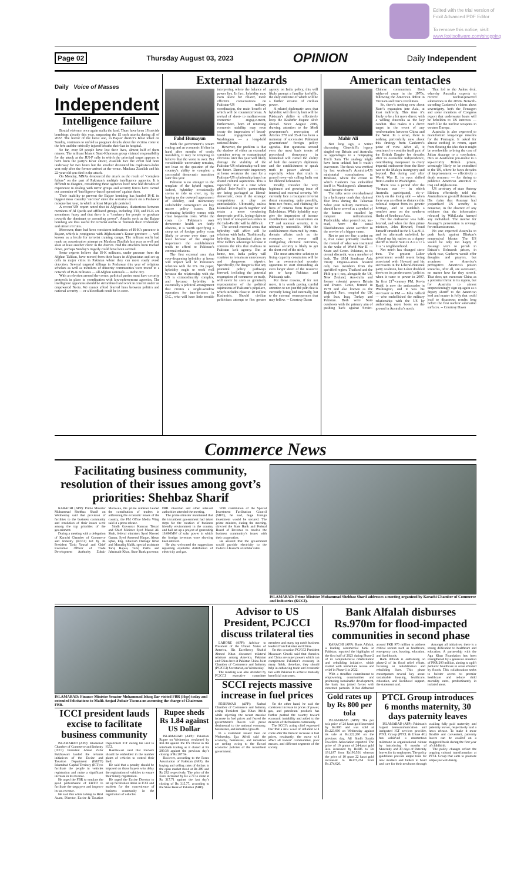Edited with the trial version of
Foxit Advanced PDF Editor
To remove this notice, visit:
www.foxitsoftware.com/shopping
Page 02 Thursday August 03, 2023 OPINION Daily Independent
Daily Voice of Masses
Independent
Intelligence failure
Bestial violence once again stalks the land. There have been 18 suicide bombings already this year, surpassing the 15 such attacks during all of 2022. The horror of the latest one, in Bajaur district’s Khar tehsil on Sunday, continues to unfold as poignant details about the victims come to the fore and the critically injured breathe their last in hospital.
So far, over 50 people have lost their lives, almost half of them minors. The militant Islamic State-Khorasan group claimed responsibility for the attack at the JUI-F rally in which the principal target appears to have been the party’s Khar ameer, Ziaullah Jan: the event had been underway for two hours but the attacker detonated his explosives-laden vest only after the former arrived at the venue. Maulana Ziaullah and his 22-year-old son died in the attack.
On Monday, MNAs denounced the attack as the result of “complete failure” on the part of Pakistan’s multiple intelligence agencies. It is difficult to disagree, considering these agencies have now had decades of experience in dealing with terror groups and security forces have carried out a number of ‘intelligence-based operations’ against them.
Their inability to prevent the Bajaur bombing has handed IS-K its biggest mass casualty ‘success’ since the sectarian attack on a Peshawar mosque last year, in which at least 64 people perished.
A recent UN report noted that in Afghanistan, distinctions between members of Al Qaeda and affiliated groups, including TTP, and IS-K are sometimes fuzzy and that there is a “tendency for people to gravitate towards the dominant or ascending power”. Attacks such as the Bajaur bombing are thus useful for terrorist outfits to ‘burnish their credentials’ and attract recruits.
Moreover, there had been consistent indications of IS-K’s presence in Bajaur, which is contiguous with Afghanistan’s Kunar province — well known as a locale for terrorist training camps. The militant outfit had made an assassination attempt on Maulana Ziaullah last year as well and slain at least another cleric in the district. Had the attackers been tracked down, perhaps Sunday’s tragedy could have been averted.
Some experts believe that IS-K militants, under pressure from the Afghan Taliban, have moved from their bases in Afghanistan and set up cells in major cities in Pakistan where they can more easily avoid detection. Several targeted killings in Peshawar this year of religious scholars as well as members of minority communities were traced to a network of IS-K militants — all Afghan nationals — in the city.
With an election around the corner, political parties must have security protocols in place in coordination with law-enforcement agencies. The intelligence apparatus should be streamlined and work in concert under an empowered Nacta. We cannot afford blurred lines between politics and national security — or a bloodbath could be in store.
External hazards
Fahd Humayun
With the government’s tenure ending and an economic lifeline in hand after months of costly instability, it may be tempting to believe that the worst is over. But considerable uncertainty remains, not least on the question of the country’s ability to complete a successful democratic transition later this year.
Pakistan is no stranger to the template of the hybrid regime. Indeed, hybridity occasionally seems to tide us over, eg, by buying us the outward appearance of stability, and momentary stakeholder convergence on key macro policy issues. But continuing hybridity comes with clear long-term costs. While the costs to Pakistan’s own democratic health are fairly obvious, it is worth specifying a steep set of foreign policy costs likely to accrue over time, not least because of the singular importance the establishment tends to afford to Pakistan’s external relations.
The first external area that ever-deepening hybridity at home will impact will be Pakistan’s relations with the US. On paper, hybridity ought to work well because the relationship with the US is extraordinarily complex, and because hybridity is essentially a political arrangement that creates a single-window operation for interlocutors in D.C., who will have little trouble interpreting where the balance of power lies. In fact, hybridity may even allow for clearer, more effective conversations on Pakistan-US military coordination, the main benefit of which will be counterterrorism. A revival of short- to medium-term economic engag-e-ment, furthermore, born of returning economic stability, may even create the impression of broad-based engagement with Washington — a long-held national desire.
However, the problem is that the shadow of either an extended caretaker set-up or contaminated elections later this year will likely damage the viability of the Pakistan-US relationship well into the future. Democratic impotency at home weakens the case for a Pakistan-US relationship based on shared cultural aspirations. This is especially true at a time when global Indo-Pacific partnerships are being packaged as liberal-democratic, even if the strategic compulsions at play are unmistakable. Ultimately, unless Islamabad can patch together and retain a more convincing democratic profile, laying claim to any kind of non-partisan stakes in the Indo-Pacific will be difficult.
The second external arena that hybridity will affect will be relations with India. Traditionally, hybridity in Islamabad plays to New Delhi’s advantage because it cements the idea that civilians in Pakistan lack agency. But at home, too, India policy will continue to remain an unnecessary and dangerous tripwire. Specifically, the danger is that any potential policy pathways forward, including the potential resumption of commerce or trade, will never be seen as genuinely representative of the political aspirations of Pakistan’s populace, which includes close to 10 million Kashmiris. Should civilian politicians attempt to flex greater agency on India policy, this will likely prompt a familiar kerfuffle, the only outcome of which will be a further erosion of civilian power.
A related diplomatic area that hybridity will directly hurt will be Pakistan’s ability to effectively keep the Kashmir dispute alive abroad. Since August 2019, drawing attention to the Modi government’s revocation of Articles 370 and 35-A has been a mainstay of successive Pakistani governments’ foreign policy agendas. But questions around even the most basic tenets of procedural democracy in Islamabad will curtail the ability of both the country’s diplomats and the establishment to speak truth to power abroad — especially when that truth is geared towa--rds calling India out for illiberal behaviour.
Finally, consider the very legitimate and growing issue of internal and external security. We currently face a resurgent terrorist threat emanating, quite possibly, from two fronts, and claiming the lives of citizens from Bajaur to Balochistan. While hybridity may give the impression of intense coordination and consultation on CT and national security, it is ultimately untenable. With the establishment distracted by extra-domain affairs such as the economy, or worse still configuring electoral outcomes, national security is likely to get the short end of the stick.
The most attractive solution to fixing capacity constraints will be for an overstretched security apparatus to start demanding an even larger share of the resource pie to keep Pakistan and Pakistanis safe.
For these reasons, if for not more, it is worth paying careful attention to not just the path that is currently being laid internally, but to the external consequences that may follow. -- Courtesy Dawn
American tentacles
Mahir Ali
Not long ago, a writer discussing Churchill’s legacy singled out Britain and Australia as appendages to a rampaging Uncle Sam. The analogy might have been unkind, but it wasn’t inaccurate. The thesis was verified by last weekend’s Australia-US ministerial consultations in Brisbane, where the extent to which Canberra has embedded itself in Washington’s alimentary canal became clearer.
The talks were overshadowed by a helicopter crash that claimed four lives during the Talisman Sabre joint military exercises. It should have served as a symbol of the human cost entailed by rampant militarisation. Predictably, what poured out, ins-tead, were the usual blandishments about sacrifice in the service of a bigger cause.
Not to put too fine a point on it, that cause primarily involves the revival of what was instituted in the wake of World War II — Seato and Cento. Pakistan, to its eternal discredit, was a member of both. The 1954 Southeast Asia Treaty Organi-s-ation boasted only two members from the specified region, Thailand and the Phili-p-p-i--nes, alongside the US, New Zealand, Aus-tralia and former colonial powers Britain and France. Cento, formed in 1979 and also known as the Baghdad Pact, coupled the UK with Iran, Iraq, Turkey and Pakistan. Both were Nato outshoots with the primary aim of pushing back against Soviet-Chinese communism. Both withered away in the 1970s, following the American defeat in Vietnam and Iran’s revolution.
So, there’s nothing new about Nato’s expansion into Asia, at least indirectly. This time it’s likely to be a lot more direct, with a willing Australia as the key conduit. That makes it a direct target in the event of any confrontation between China and the West. In a sense, there is nothing particularly new about this strategy from Canberra’s point of view. After all, it continued to consider itself part of the British Empire for decades after its ostensible independence, contributing manpower to every imperial endeavour from the Boer war to the Malaya insurgency and beyond. But during and after World War II, its eyes shifted from London to Washington.
There was a period after the Vietnam war — in which Australia participated, ob--v-iously on the losing side — when there was an effort to distance this colonial outpost from its genetic heritage, and to establish a comfort zone on the southern flanks of Southeast Asia.
But the endeavour was half-hearted, and when the then prime minister, John Howard, found himself stranded in the US as 9/11 and its aftermath unfolded, he offered up his nation as a deputy sheriff to Uncle Sam in A u s t r a l i a ’ s neighbourhood.
Not much has changed since then. The present Labor government would resent being associated with Howard and his successors in the Liberal-National party coalition, but Labor doubled down on its predecessors’ policies when it came to power in 2007. Its first 21<sup>st</sup>-century PM, Kevin Rudd, is now the ambassador in Washington, and it was his successor as PM — Julia Gillard — who embellished the military relationship with the US by authorising more boots on the ground in Australia’s north.
That led to the Aukus deal, whereby Australia expects to receive nuclear-powered submarines in the 2030s. Notwith-sta-nding Canberra’s claims about sovereignty, both the Pentagon and some members of Congress expect that underwater boats will be beholden to US interests — much like the nuclear weapons in western Europe.
Australia is also expected to manufacture long-range missiles for the Pentagon. It asked for almost nothing in return, apart from floating the idea that it might be worthwhile to bring the case of Julian Assange to a conclusion. He’s an Australian jou-rnalist in a top-security British prison, seemingly likely to be extradited to the US, where he faces decades of imprisonment — effectively a death sentence — for daring to publicise American atrocities in Iraq and Afghanistan.
US secretary of state Antony Blinken effectively told the Australians to go stuff themselves. His claim that Assange had jeopardised US security is nonsense, in the absence of any evidence that the information released by WikiLeaks harmed any individual. The motive for Assange’s persecution is revenge for embarrassment.
No one expected Australia to push back against Blinken’s nonsensical bluster. The US would be only too happy if Assange were to perish in Britain’s Belmarsh prison, in which case, Canberra would offer thoughts and prayers, but acquiesce to America’s prerogative. America’s poison tentacles, after all, are sacrosanct, no matter how far they stretch. That does not exonerate China as a potential threat in its region, but for Australia to almost unquestioningly sign up again as a deputy sheriff to the American lord and master is folly that could lead to disastrous results long before the first nuclear submarine surfaces. -- Courtesy Dawn
Commerce News
Facilitating business community, resolution of their issues among govt’s priorities: Shehbaz Sharif
KARACHI (APP): Prime Minister Muhammad Shehbaz Sharif on Wednesday said that provision of facilities to the business community and resolution of their issues were among the top priorities of the government.
During a meeting with a delegation of Karachi Chamber of Commerce and Industry (KCCI) led by its President Tariq Yousaf and Chief Executive Officer of Trade Development Authority Zubair Motiwala, the prime minister lauded the contribution of traders in addressing the economic issues of the country, the PM Office Media Wing said in a press release.
Sindh Governor Kamran Tissori and Chief Minister Syed Murad Ali Shah, federal ministers Syed Naveed Qamar, Syed Ameenul Haque, Ahsan Iqbal, Eng. Khurram Dastagir Khan and Musadiq Malik, special assistants Tariq Bajwa, Tariq Pasha and Jahanzaib Khan, State Bank governor, FBR chairman and other relevant authorities attended the meeting.
The prime minister maintained that the incumbent government had taken steps for the creation of business friendly environment in the country and had set up a project of generating 10,000MW of solar power in which the foreign investors were showing keen interest.
He also welcomed the suggestions regarding equitable distribution of electricity and gas.
With constitution of the Special Investment Facilitation Council (SIFC), he said, huge foreign investment would be secured. The prime minister, during the meeting, directed the State Bank and Federal Board of Revenue to resolve the business community’s issues with their cooperation.
He assured that the government would provide electricity to the traders in Karachi at similar rates.
ISLAMABAD: Prime Minister Muhammad Shehbaz Sharif addresses a meeting organized by Karachi Chamber of Commerce and Industries (KCCI).
ISLAMABAD: Finance Minister Senator Mohammad Ishaq Dar visited FBR (Hqr) today and extended felicitations to Malik Amjad Zubair Tiwana on assuming the charge of Chairman FBR.
ICCI president lauds excise to facilitate business community
ISLAMABAD (APP): Islamabad Chamber of Commerce and Industry (ICCI) President Ahsan Zafar Bakhtawari lauded the reforms initiatives of the Excise and Taxation Department (E&TD) Islamabad Capital Territory (ICT) to facilitate the people in vehicles registration and make a significant increase in its revenue.
He urged the FBR to emulate the good performance of E&TD to facilitate the taxpayers and improve its tax revenue.
He said this while talking to Bilal Azam, Director, Excise & Taxation Department ICT during his visit to ICCI.
Bakhtawari said that trackers should be embedded in the number plates of vehicles to control their theft.
He said that a penalty should be imposed on those buyers who delay the registration of vehicles to ensure their timely registration.
He urged the Excise Director to set up facilitation desks in ICCI and markets for the convenience of business community in the registration of vehicles.
Rupee sheds Rs 1.84 against US Dollar
ISLAMABAD (APP): Pakistani Rupee on Wednesday weakened by Rs1.84 against the US Dollar in the interbank trading as it closed at Rs 289.38 against the previous day’s closing of Rs 287.54.
However, according to the Forex Association of Pakistan (FAP), the buying and selling rates of dollars in the open market stood at Rs 289 and Rs 292 respectively. The price of the Euro increased by Rs 2.71 to close at Rs 317.71 against the last day’s closing of Rs 315.77, according to the State Bank of Pakistan (SBP).
Advisor to US President, PCJCCI discuss trilateral ties
LAHORE (APP): Advisor to President of the United States of America, His Excellency Shahid Ahmed Khan discussed trilateral relations among America, Pakistan and China here at Pakistan China Joint Chamber of Commerce and Industry (PCJCCI) Secretariat, on Wednesday.
The meeting was also attended by PCJCCI executive committee members and many top notch business leaders from Pakistan and China.
On this occasion PCJCCI President Moazzam Ghurki said that America and China are super powers which can complement Pakistan’s economy in many fields, therefore, they should help in enhancing trade and economic ties with Pakistan to achieve mutually beneficial outcomes.
SCCI rejects massive increase in fuel prices
PESHAWAR (APP): Sarhad Chamber of Commerce and Industry acting President Ijaz Khan Afridi while rejecting the recent massive increase in fuel prices and feared the government’s moves will prove detrimental to the national economy, businesses, and industrial growth.
In a statement issued here on Wednesday, Ijaz Afridi said the economy, businesses, and industries are reeling owing to the flawed economic policies of the incumbent government.
On the other hand, he said the consistent increase in prices of power, gas, and petroleum products has further pushed the country toward economic instability and added to the miseries of the business community.
The SCCI’s acting chief expressed fear that a new wave of inflation will come after the historic increase in fuel prices, resultantly, the move will affect all traders’ communities, poor masses, and different segments of the society.
Bank Alfalah disburses Rs.970m for flood-impacted communities in second phase
KARACHI (APP): Bank Alfalah, a leading commercial bank in Pakistan, reported the highlights of the first half of 2023 during Phase-2 of its comprehensive rehabilitation and rebuilding initiative, which started with immediate rescue and relief in Phase-1 in 2022.
With a steadfast commitment to empowering communities and promoting sustainable development, the bank has joined forces with esteemed partners. It has disbursed around PKR 970 million to address critical sectors such as healthcare, emergency care, housing, education, and livelihoods.
Bank Alfalah is embarking on phase-2 of its flood relief efforts, focusing on rehabilitation and rebuilding lives. This phase encompasses several key areas: sustainable housing, healthcare, education, and livelihood support, the statement said.
Amongst all initiatives, there is a strong dedication to healthcare and education. A partnership with the Aga Khan Foundation has been strengthened by a generous donation of PKR 200 million, aiming to uplift pediatric healthcare in areas affected by floods. This collaboration seeks to bolster access to premier healthcare and reduce child mortality rates, predominantly in isolated areas.
Gold rates up by Rs 800 per tola
ISLAMABAD (APP): The per tola price of 24 karat gold increased by Rs.800 and was sold at Rs.223,000 on Wednesday against its sale at Rs.222,200 on the previous day, All Sindh Sarafa Jewellers Association reported. The price of 10 grams of 24-karat gold also increased by Rs686 to Rs 191,187 from Rs190,501 whereas the price of 10 gram 22 karat gold increased to Rs175,254 from Rs.174,626.
PTCL Group introduces 6 months maternity, 30 days paternity leaves
ISLAMABAD (APP): Pakistan’s largest telecommunication and integrated ICT services provider, PTCL Group (PTCL & Ufone 4G) has achieved a momentous milestone in organizational culture by introducing 6 months of Maternity and 30 days of Paternity leaves for its employees. The policy guidelines provide ample time for new mothers and fathers to bond and care for their newborns through availing fully paid maternity and paternity leaves, respectively said a news release. To make it more flexible and convenient, paternity leaves can be availed on a staggered basis during the first year of childbirth.
The policy changes reflect the ongoing cultural transformation at PTCL Group that aims to promote employee well-being.